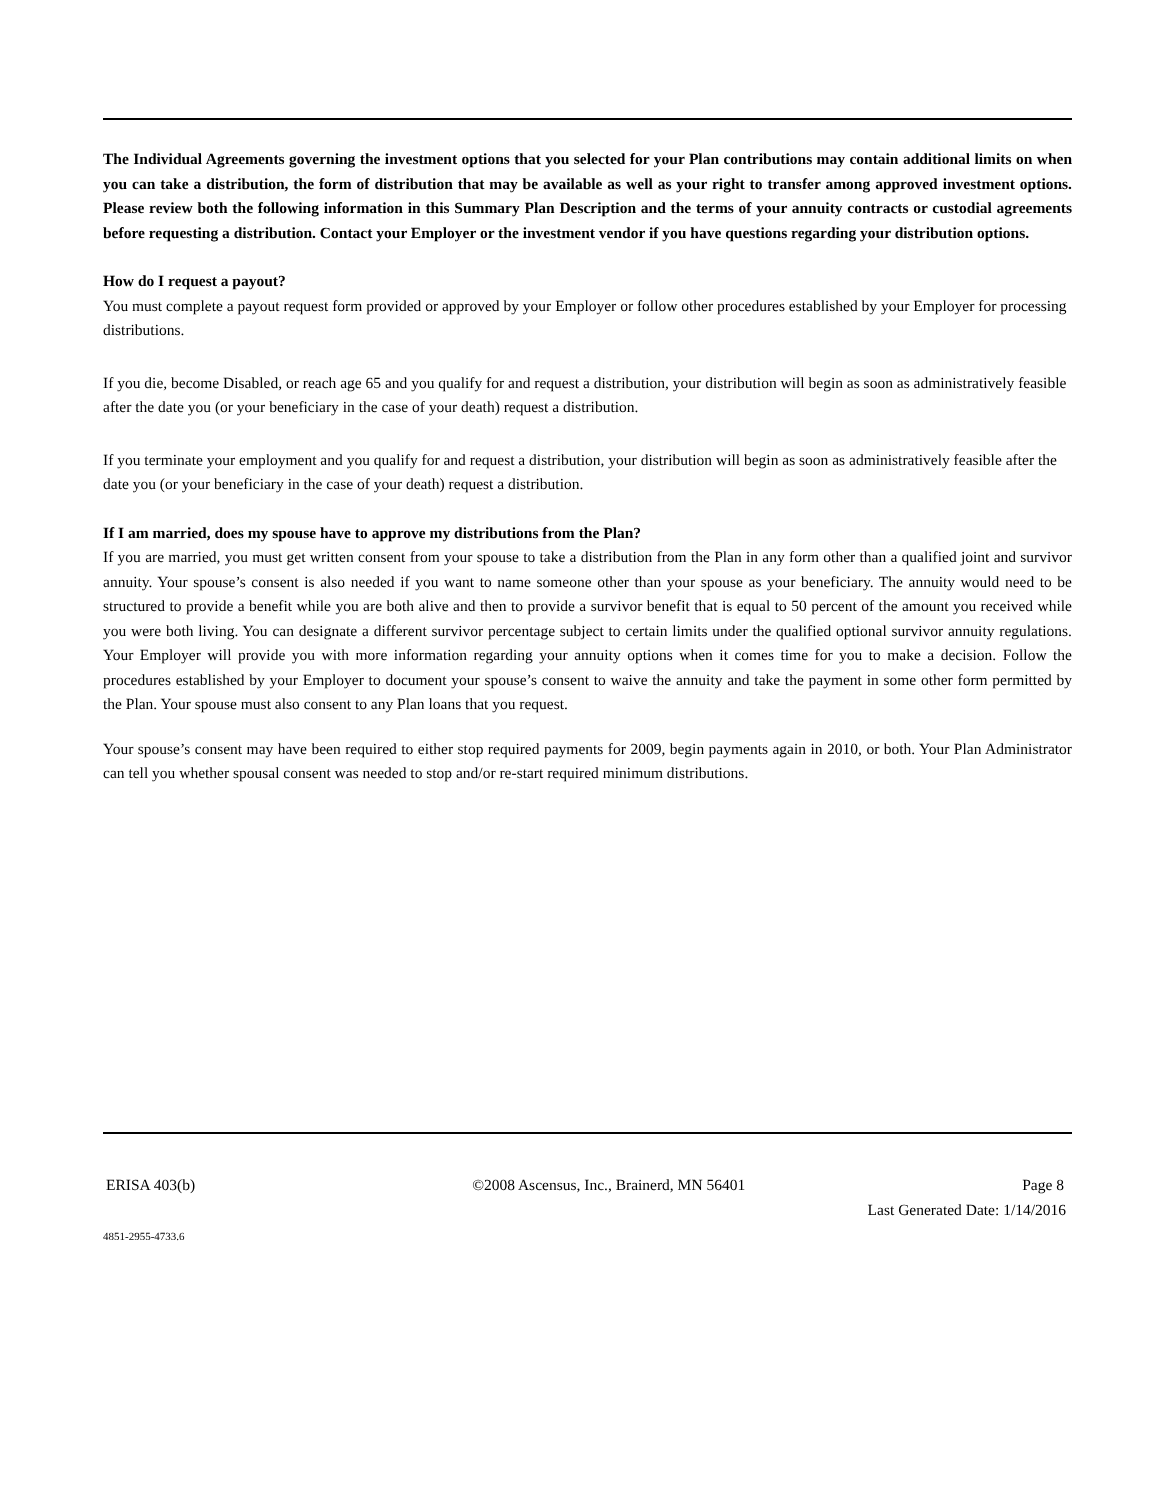The Individual Agreements governing the investment options that you selected for your Plan contributions may contain additional limits on when you can take a distribution, the form of distribution that may be available as well as your right to transfer among approved investment options. Please review both the following information in this Summary Plan Description and the terms of your annuity contracts or custodial agreements before requesting a distribution. Contact your Employer or the investment vendor if you have questions regarding your distribution options.
How do I request a payout?
You must complete a payout request form provided or approved by your Employer or follow other procedures established by your Employer for processing distributions.
If you die, become Disabled, or reach age 65 and you qualify for and request a distribution, your distribution will begin as soon as administratively feasible after the date you (or your beneficiary in the case of your death) request a distribution.
If you terminate your employment and you qualify for and request a distribution, your distribution will begin as soon as administratively feasible after the date you (or your beneficiary in the case of your death) request a distribution.
If I am married, does my spouse have to approve my distributions from the Plan?
If you are married, you must get written consent from your spouse to take a distribution from the Plan in any form other than a qualified joint and survivor annuity. Your spouse’s consent is also needed if you want to name someone other than your spouse as your beneficiary. The annuity would need to be structured to provide a benefit while you are both alive and then to provide a survivor benefit that is equal to 50 percent of the amount you received while you were both living. You can designate a different survivor percentage subject to certain limits under the qualified optional survivor annuity regulations. Your Employer will provide you with more information regarding your annuity options when it comes time for you to make a decision. Follow the procedures established by your Employer to document your spouse’s consent to waive the annuity and take the payment in some other form permitted by the Plan. Your spouse must also consent to any Plan loans that you request.
Your spouse’s consent may have been required to either stop required payments for 2009, begin payments again in 2010, or both. Your Plan Administrator can tell you whether spousal consent was needed to stop and/or re-start required minimum distributions.
ERISA 403(b) ©2008 Ascensus, Inc., Brainerd, MN 56401 Page 8
Last Generated Date: 1/14/2016
4851-2955-4733.6